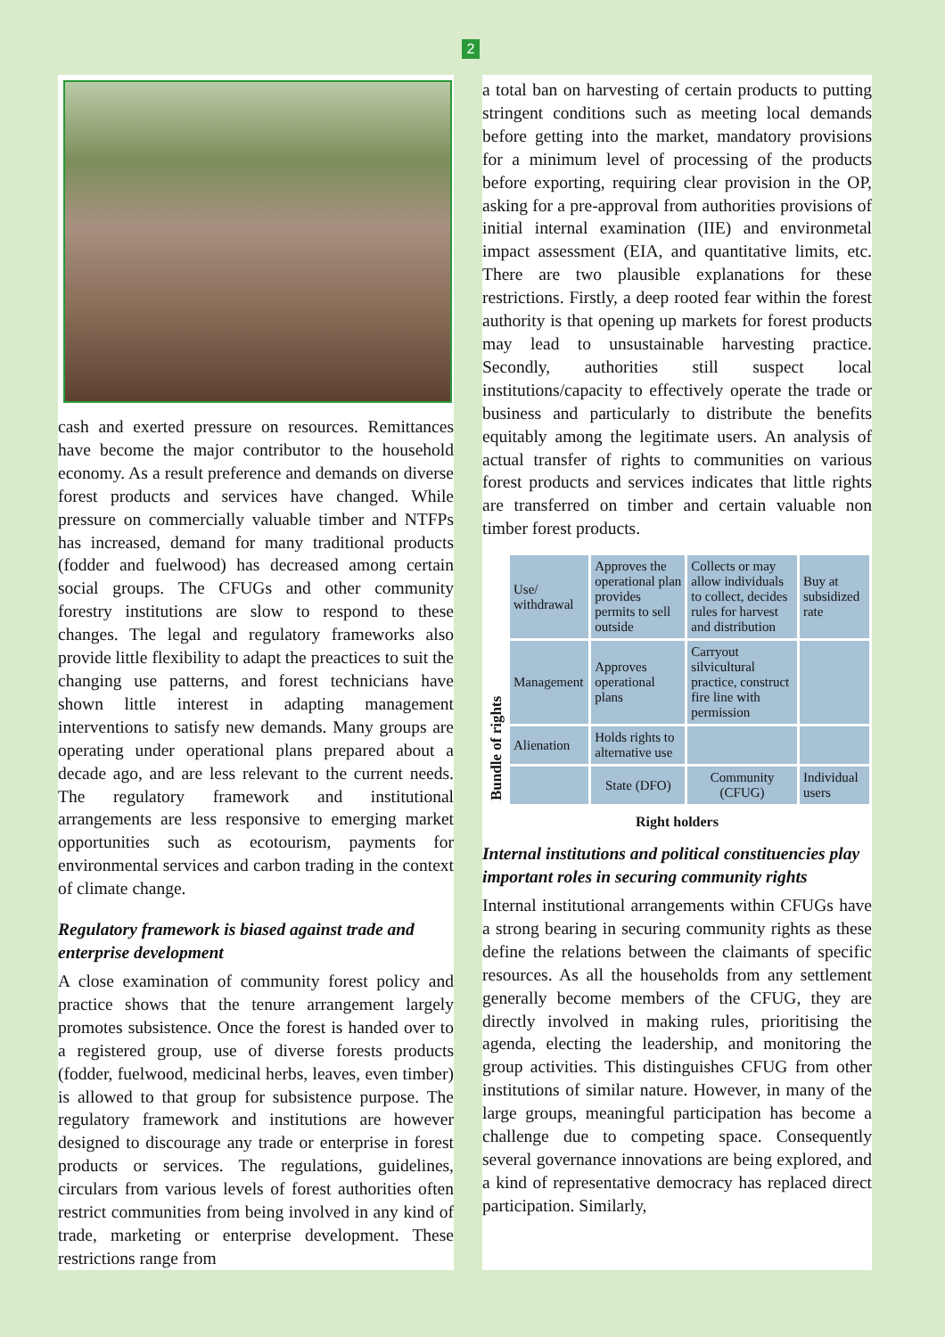2
cash and exerted pressure on resources. Remittances have become the major contributor to the household economy. As a result preference and demands on diverse forest products and services have changed. While pressure on commercially valuable timber and NTFPs has increased, demand for many traditional products (fodder and fuelwood) has decreased among certain social groups. The CFUGs and other community forestry institutions are slow to respond to these changes. The legal and regulatory frameworks also provide little flexibility to adapt the preactices to suit the changing use patterns, and forest technicians have shown little interest in adapting management interventions to satisfy new demands. Many groups are operating under operational plans prepared about a decade ago, and are less relevant to the current needs. The regulatory framework and institutional arrangements are less responsive to emerging market opportunities such as ecotourism, payments for environmental services and carbon trading in the context of climate change.
Regulatory framework is biased against trade and enterprise development
A close examination of community forest policy and practice shows that the tenure arrangement largely promotes subsistence. Once the forest is handed over to a registered group, use of diverse forests products (fodder, fuelwood, medicinal herbs, leaves, even timber) is allowed to that group for subsistence purpose. The regulatory framework and institutions are however designed to discourage any trade or enterprise in forest products or services. The regulations, guidelines, circulars from various levels of forest authorities often restrict communities from being involved in any kind of trade, marketing or enterprise development. These restrictions range from
a total ban on harvesting of certain products to putting stringent conditions such as meeting local demands before getting into the market, mandatory provisions for a minimum level of processing of the products before exporting, requiring clear provision in the OP, asking for a pre-approval from authorities provisions of initial internal examination (IIE) and environmetal impact assessment (EIA, and quantitative limits, etc. There are two plausible explanations for these restrictions. Firstly, a deep rooted fear within the forest authority is that opening up markets for forest products may lead to unsustainable harvesting practice. Secondly, authorities still suspect local institutions/capacity to effectively operate the trade or business and particularly to distribute the benefits equitably among the legitimate users. An analysis of actual transfer of rights to communities on various forest products and services indicates that little rights are transferred on timber and certain valuable non timber forest products.
| Bundle of rights | Use/ withdrawal | Approves the operational plan provides permits to sell outside | Collects or may allow individuals to collect, decides rules for harvest and distribution | Buy at subsidized rate |
| | Management | Approves operational plans | Carryout silvicultural practice, construct fire line with permission | |
| | Alienation | Holds rights to alternative use | | |
| | | State (DFO) | Community (CFUG) | Individual users |
Right holders
Internal institutions and political constituencies play important roles in securing community rights
Internal institutional arrangements within CFUGs have a strong bearing in securing community rights as these define the relations between the claimants of specific resources. As all the households from any settlement generally become members of the CFUG, they are directly involved in making rules, prioritising the agenda, electing the leadership, and monitoring the group activities. This distinguishes CFUG from other institutions of similar nature. However, in many of the large groups, meaningful participation has become a challenge due to competing space. Consequently several governance innovations are being explored, and a kind of representative democracy has replaced direct participation. Similarly,